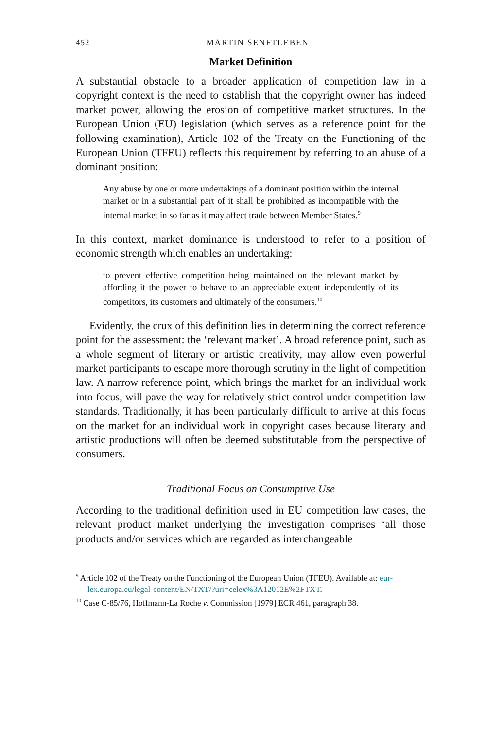452 MARTIN SENFTLEBEN
Market Definition
A substantial obstacle to a broader application of competition law in a copyright context is the need to establish that the copyright owner has indeed market power, allowing the erosion of competitive market structures. In the European Union (EU) legislation (which serves as a reference point for the following examination), Article 102 of the Treaty on the Functioning of the European Union (TFEU) reflects this requirement by referring to an abuse of a dominant position:
Any abuse by one or more undertakings of a dominant position within the internal market or in a substantial part of it shall be prohibited as incompatible with the internal market in so far as it may affect trade between Member States.<sup>9</sup>
In this context, market dominance is understood to refer to a position of economic strength which enables an undertaking:
to prevent effective competition being maintained on the relevant market by affording it the power to behave to an appreciable extent independently of its competitors, its customers and ultimately of the consumers.<sup>10</sup>
Evidently, the crux of this definition lies in determining the correct reference point for the assessment: the ‘relevant market’. A broad reference point, such as a whole segment of literary or artistic creativity, may allow even powerful market participants to escape more thorough scrutiny in the light of competition law. A narrow reference point, which brings the market for an individual work into focus, will pave the way for relatively strict control under competition law standards. Traditionally, it has been particularly difficult to arrive at this focus on the market for an individual work in copyright cases because literary and artistic productions will often be deemed substitutable from the perspective of consumers.
Traditional Focus on Consumptive Use
According to the traditional definition used in EU competition law cases, the relevant product market underlying the investigation comprises ‘all those products and/or services which are regarded as interchangeable
<sup>9</sup> Article 102 of the Treaty on the Functioning of the European Union (TFEU). Available at: eur-lex.europa.eu/legal-content/EN/TXT/?uri=celex%3A12012E%2FTXT.
<sup>10</sup> Case C-85/76, Hoffmann-La Roche v. Commission [1979] ECR 461, paragraph 38.